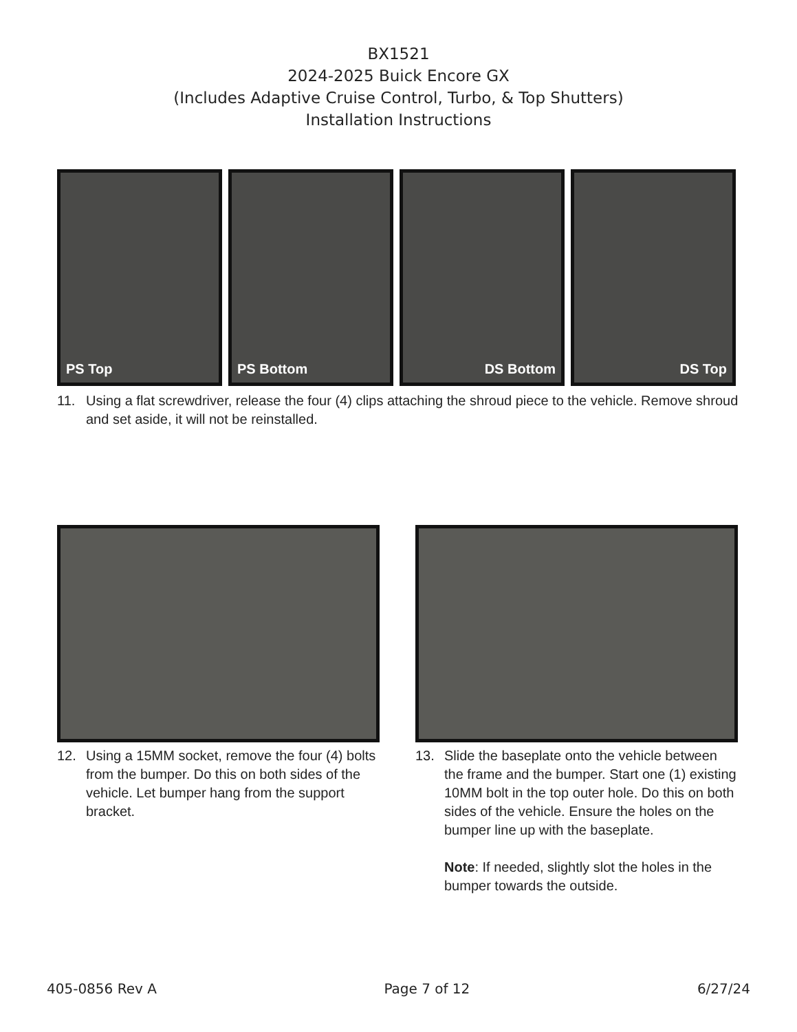BX1521
2024-2025 Buick Encore GX
(Includes Adaptive Cruise Control, Turbo, & Top Shutters)
Installation Instructions
PS Top PS Bottom DS Bottom DS Top
11. Using a flat screwdriver, release the four (4) clips attaching the shroud piece to the vehicle. Remove shroud and set aside, it will not be reinstalled.
12. Using a 15MM socket, remove the four (4) bolts from the bumper. Do this on both sides of the vehicle. Let bumper hang from the support bracket.
13. Slide the baseplate onto the vehicle between the frame and the bumper. Start one (1) existing 10MM bolt in the top outer hole. Do this on both sides of the vehicle. Ensure the holes on the bumper line up with the baseplate.
Note: If needed, slightly slot the holes in the bumper towards the outside.
405-0856 Rev A Page 7 of 12 6/27/24